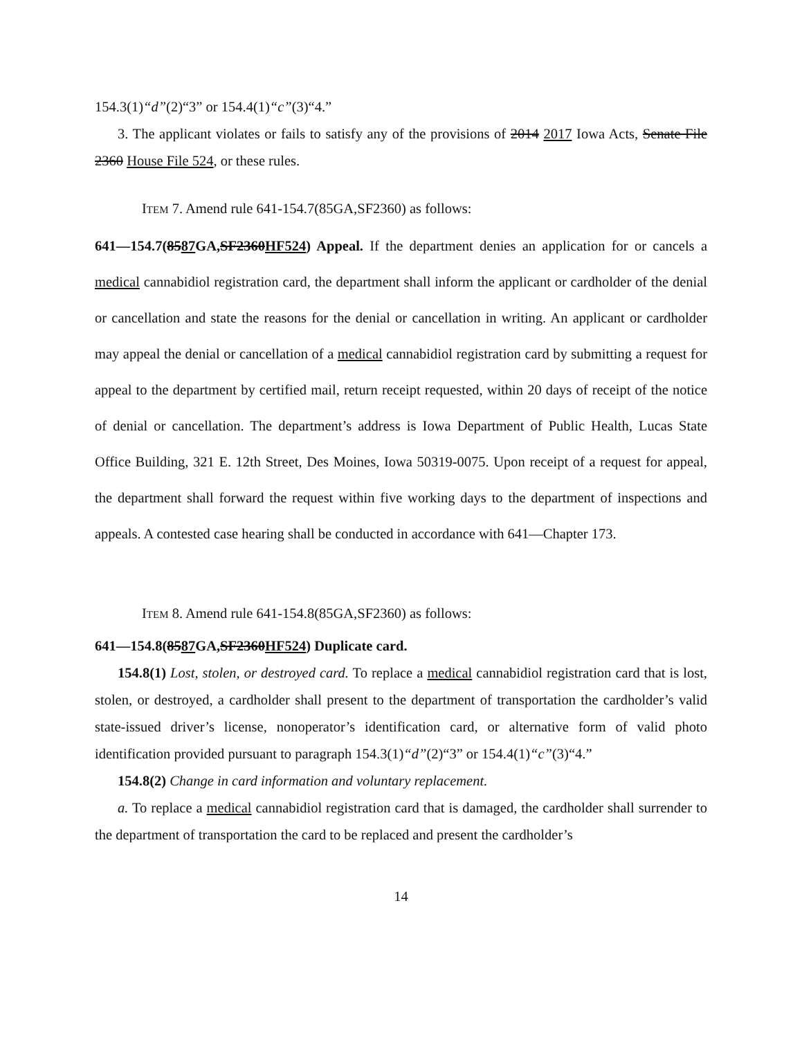154.3(1)“d”(2)“3” or 154.4(1)“c”(3)“4.”
3. The applicant violates or fails to satisfy any of the provisions of 2014 2017 Iowa Acts, Senate File 2360 House File 524, or these rules.
ITEM 7. Amend rule 641-154.7(85GA,SF2360) as follows:
641—154.7(8587 GA,SF2360HF524) Appeal. If the department denies an application for or cancels a medical cannabidiol registration card, the department shall inform the applicant or cardholder of the denial or cancellation and state the reasons for the denial or cancellation in writing. An applicant or cardholder may appeal the denial or cancellation of a medical cannabidiol registration card by submitting a request for appeal to the department by certified mail, return receipt requested, within 20 days of receipt of the notice of denial or cancellation. The department’s address is Iowa Department of Public Health, Lucas State Office Building, 321 E. 12th Street, Des Moines, Iowa 50319-0075. Upon receipt of a request for appeal, the department shall forward the request within five working days to the department of inspections and appeals. A contested case hearing shall be conducted in accordance with 641—Chapter 173.
ITEM 8. Amend rule 641-154.8(85GA,SF2360) as follows:
641—154.8(8587 GA,SF2360HF524) Duplicate card.
154.8(1) Lost, stolen, or destroyed card. To replace a medical cannabidiol registration card that is lost, stolen, or destroyed, a cardholder shall present to the department of transportation the cardholder’s valid state-issued driver’s license, nonoperator’s identification card, or alternative form of valid photo identification provided pursuant to paragraph 154.3(1)“d”(2)“3” or 154.4(1)“c”(3)“4.”
154.8(2) Change in card information and voluntary replacement.
a. To replace a medical cannabidiol registration card that is damaged, the cardholder shall surrender to the department of transportation the card to be replaced and present the cardholder’s
14